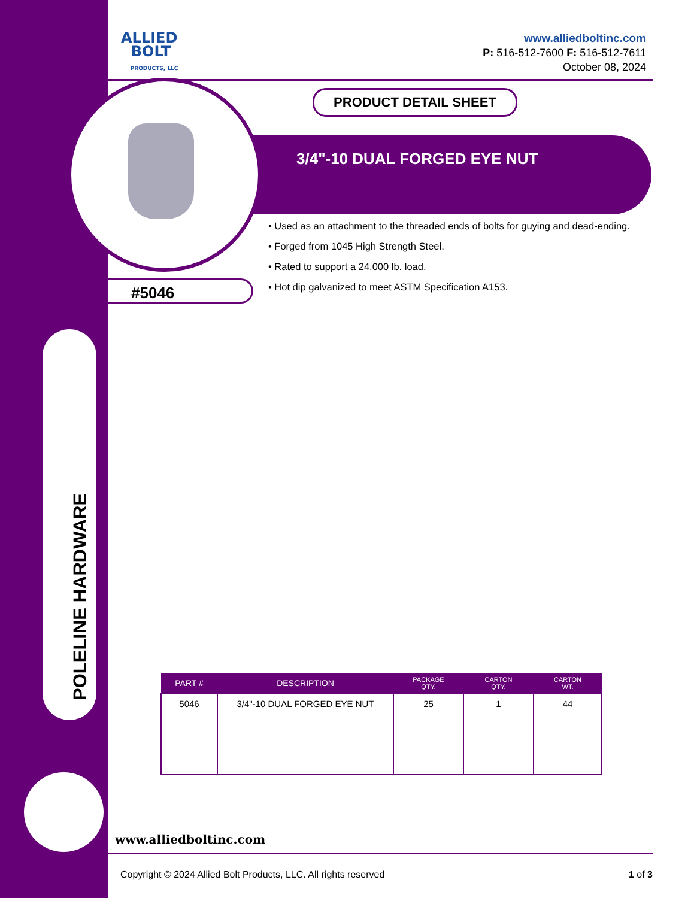POLELINE HARDWARE
ALLIED
BOLT
PRODUCTS, LLC
www.alliedboltinc.com
P: 516-512-7600 F: 516-512-7611
October 08, 2024
PRODUCT DETAIL SHEET
3/4"-10 DUAL FORGED EYE NUT
• Used as an attachment to the threaded ends of bolts for guying and dead-ending.
• Forged from 1045 High Strength Steel.
• Rated to support a 24,000 lb. load.
• Hot dip galvanized to meet ASTM Specification A153.
#5046
| PART # | DESCRIPTION | PACKAGE QTY. | CARTON QTY. | CARTON WT. |
| --- | --- | --- | --- | --- |
| 5046 | 3/4"-10 DUAL FORGED EYE NUT | 25 | 1 | 44 |
www.alliedboltinc.com
Copyright © 2024 Allied Bolt Products, LLC. All rights reserved 1 of 3